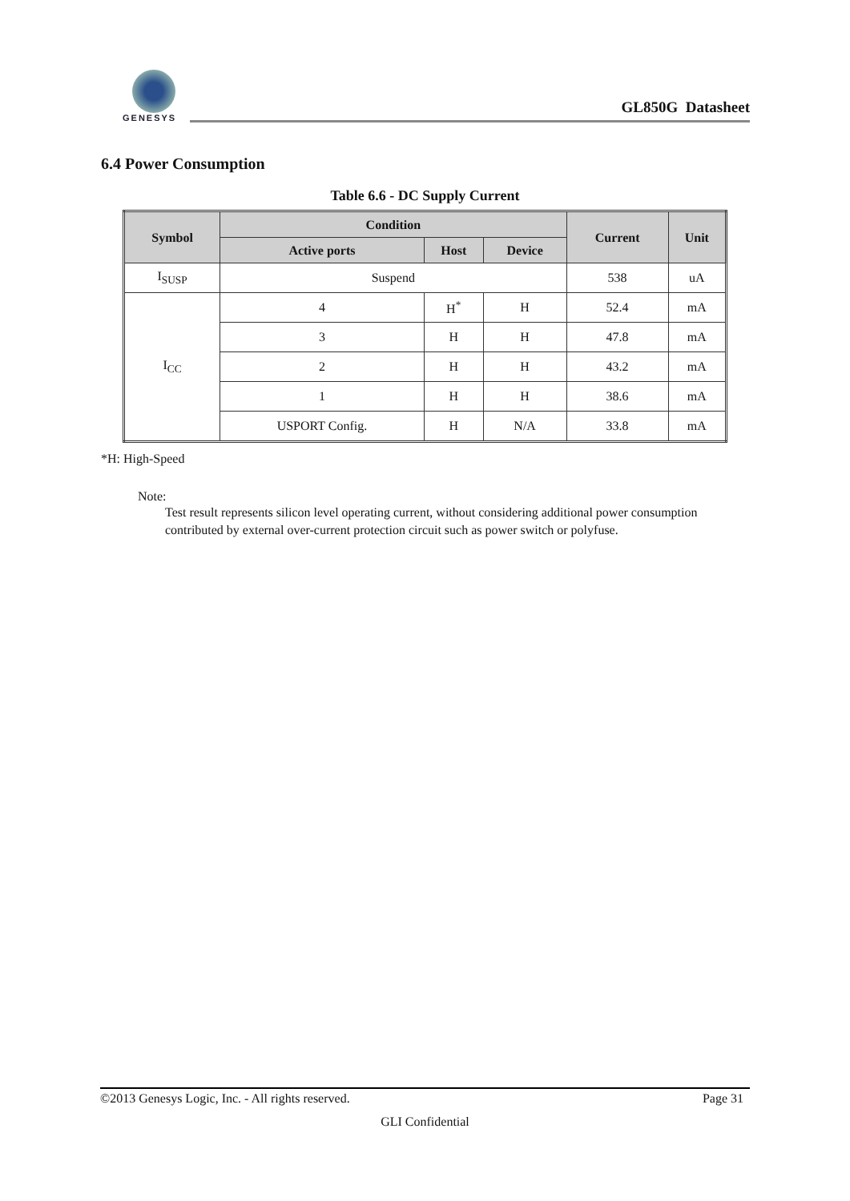GENESYS
GL850G Datasheet
6.4 Power Consumption
Table 6.6 - DC Supply Current
| Symbol | Condition | | | Current | Unit |
| --- | --- | --- | --- | --- | --- |
| | Active ports | Host | Device | | |
| I<sub>SUSP</sub> | Suspend | | | 538 | uA |
| I<sub>CC</sub> | 4 | H<sup>*</sup> | H | 52.4 | mA |
| | 3 | H | H | 47.8 | mA |
| | 2 | H | H | 43.2 | mA |
| | 1 | H | H | 38.6 | mA |
| | USPORT Config. | H | N/A | 33.8 | mA |
*H: High-Speed
Note:
Test result represents silicon level operating current, without considering additional power consumption contributed by external over-current protection circuit such as power switch or polyfuse.
©2013 Genesys Logic, Inc. - All rights reserved. Page 31
GLI Confidential